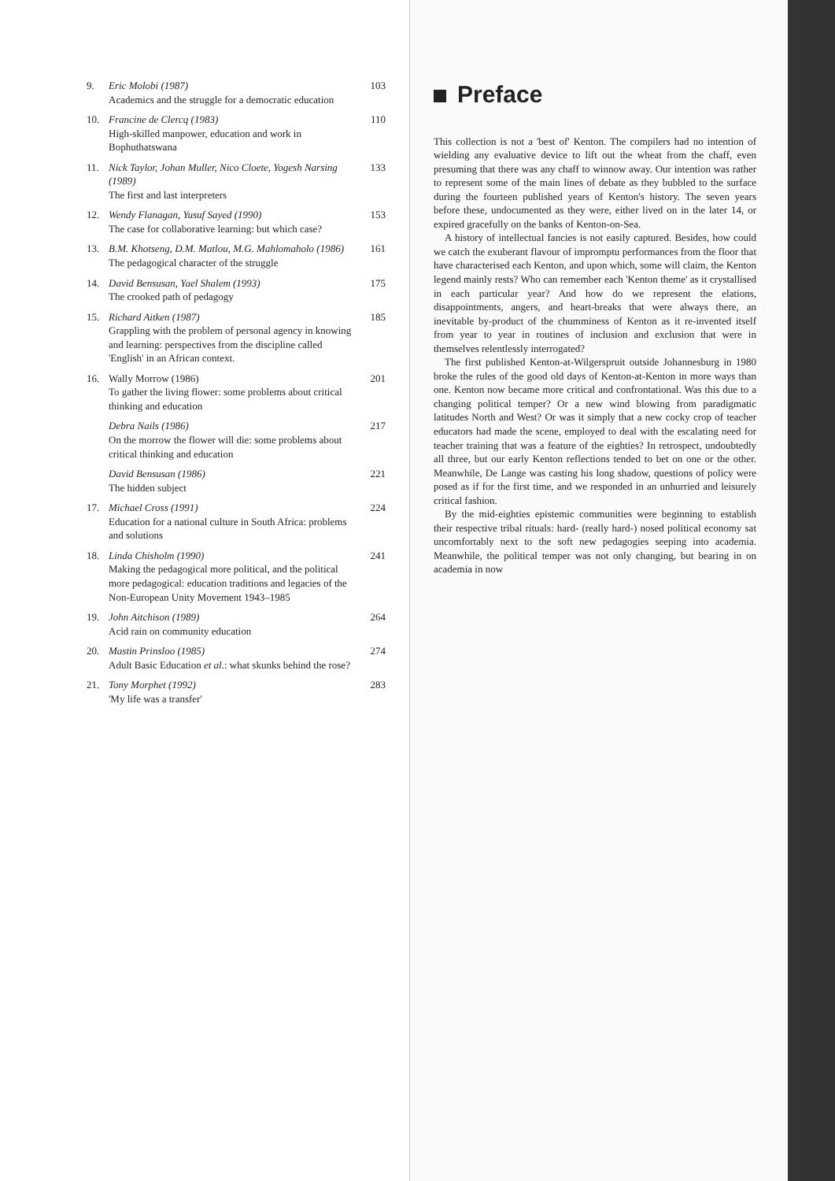9. Eric Molobi (1987)
Academics and the struggle for a democratic education
103
10. Francine de Clercq (1983)
High-skilled manpower, education and work in Bophuthatswana
110
11. Nick Taylor, Johan Muller, Nico Cloete, Yogesh Narsing (1989)
The first and last interpreters
133
12. Wendy Flanagan, Yusuf Sayed (1990)
The case for collaborative learning: but which case?
153
13. B.M. Khotseng, D.M. Matlou, M.G. Mahlomaholo (1986)
The pedagogical character of the struggle
161
14. David Bensusan, Yael Shalem (1993)
The crooked path of pedagogy
175
15. Richard Aitken (1987)
Grappling with the problem of personal agency in knowing and learning: perspectives from the discipline called 'English' in an African context.
185
16. Wally Morrow (1986)
To gather the living flower: some problems about critical thinking and education
201
Debra Nails (1986)
On the morrow the flower will die: some problems about critical thinking and education
217
David Bensusan (1986)
The hidden subject
221
17. Michael Cross (1991)
Education for a national culture in South Africa: problems and solutions
224
18. Linda Chisholm (1990)
Making the pedagogical more political, and the political more pedagogical: education traditions and legacies of the Non-European Unity Movement 1943–1985
241
19. John Aitchison (1989)
Acid rain on community education
264
20. Mastin Prinsloo (1985)
Adult Basic Education et al.: what skunks behind the rose?
274
21. Tony Morphet (1992)
'My life was a transfer'
283
Preface
This collection is not a 'best of' Kenton. The compilers had no intention of wielding any evaluative device to lift out the wheat from the chaff, even presuming that there was any chaff to winnow away. Our intention was rather to represent some of the main lines of debate as they bubbled to the surface during the fourteen published years of Kenton's history. The seven years before these, undocumented as they were, either lived on in the later 14, or expired gracefully on the banks of Kenton-on-Sea.
A history of intellectual fancies is not easily captured. Besides, how could we catch the exuberant flavour of impromptu performances from the floor that have characterised each Kenton, and upon which, some will claim, the Kenton legend mainly rests? Who can remember each 'Kenton theme' as it crystallised in each particular year? And how do we represent the elations, disappointments, angers, and heart-breaks that were always there, an inevitable by-product of the chumminess of Kenton as it re-invented itself from year to year in routines of inclusion and exclusion that were in themselves relentlessly interrogated?
The first published Kenton-at-Wilgerspruit outside Johannesburg in 1980 broke the rules of the good old days of Kenton-at-Kenton in more ways than one. Kenton now became more critical and confrontational. Was this due to a changing political temper? Or a new wind blowing from paradigmatic latitudes North and West? Or was it simply that a new cocky crop of teacher educators had made the scene, employed to deal with the escalating need for teacher training that was a feature of the eighties? In retrospect, undoubtedly all three, but our early Kenton reflections tended to bet on one or the other. Meanwhile, De Lange was casting his long shadow, questions of policy were posed as if for the first time, and we responded in an unhurried and leisurely critical fashion.
By the mid-eighties epistemic communities were beginning to establish their respective tribal rituals: hard- (really hard-) nosed political economy sat uncomfortably next to the soft new pedagogies seeping into academia. Meanwhile, the political temper was not only changing, but bearing in on academia in now